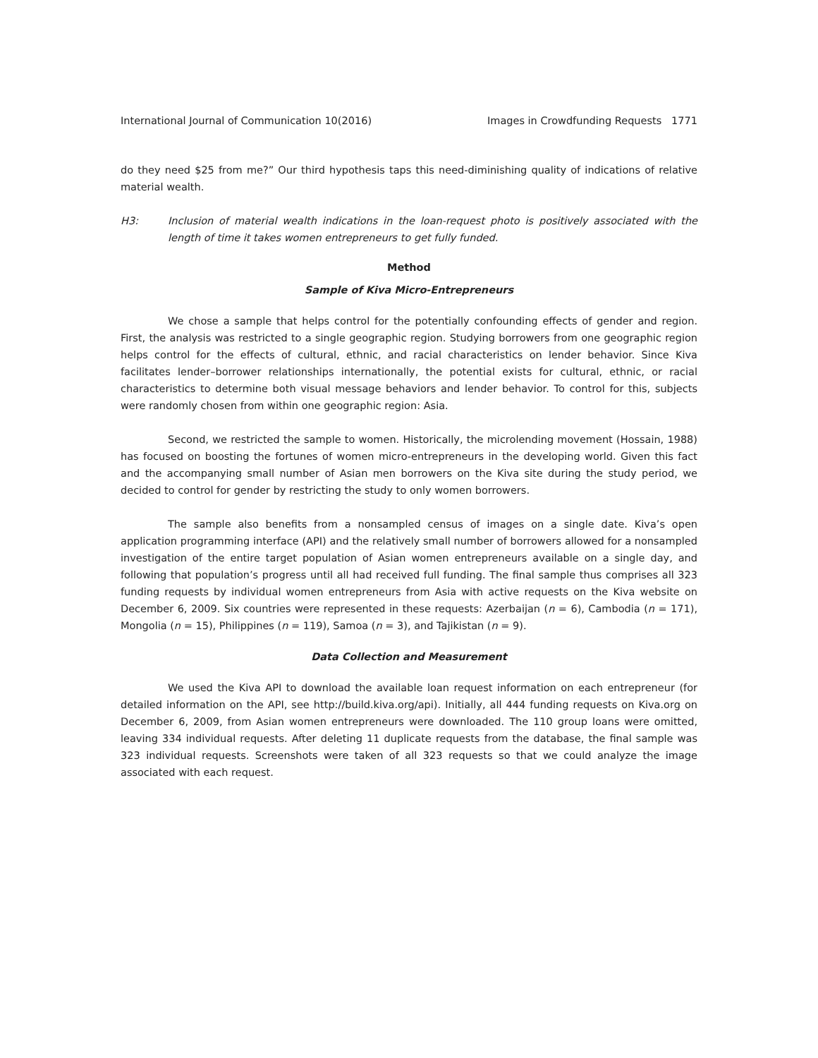International Journal of Communication 10(2016) Images in Crowdfunding Requests 1771
do they need $25 from me?” Our third hypothesis taps this need-diminishing quality of indications of relative material wealth.
H3: Inclusion of material wealth indications in the loan-request photo is positively associated with the length of time it takes women entrepreneurs to get fully funded.
Method
Sample of Kiva Micro-Entrepreneurs
We chose a sample that helps control for the potentially confounding effects of gender and region. First, the analysis was restricted to a single geographic region. Studying borrowers from one geographic region helps control for the effects of cultural, ethnic, and racial characteristics on lender behavior. Since Kiva facilitates lender–borrower relationships internationally, the potential exists for cultural, ethnic, or racial characteristics to determine both visual message behaviors and lender behavior. To control for this, subjects were randomly chosen from within one geographic region: Asia.
Second, we restricted the sample to women. Historically, the microlending movement (Hossain, 1988) has focused on boosting the fortunes of women micro-entrepreneurs in the developing world. Given this fact and the accompanying small number of Asian men borrowers on the Kiva site during the study period, we decided to control for gender by restricting the study to only women borrowers.
The sample also benefits from a nonsampled census of images on a single date. Kiva’s open application programming interface (API) and the relatively small number of borrowers allowed for a nonsampled investigation of the entire target population of Asian women entrepreneurs available on a single day, and following that population’s progress until all had received full funding. The final sample thus comprises all 323 funding requests by individual women entrepreneurs from Asia with active requests on the Kiva website on December 6, 2009. Six countries were represented in these requests: Azerbaijan (n = 6), Cambodia (n = 171), Mongolia (n = 15), Philippines (n = 119), Samoa (n = 3), and Tajikistan (n = 9).
Data Collection and Measurement
We used the Kiva API to download the available loan request information on each entrepreneur (for detailed information on the API, see http://build.kiva.org/api). Initially, all 444 funding requests on Kiva.org on December 6, 2009, from Asian women entrepreneurs were downloaded. The 110 group loans were omitted, leaving 334 individual requests. After deleting 11 duplicate requests from the database, the final sample was 323 individual requests. Screenshots were taken of all 323 requests so that we could analyze the image associated with each request.